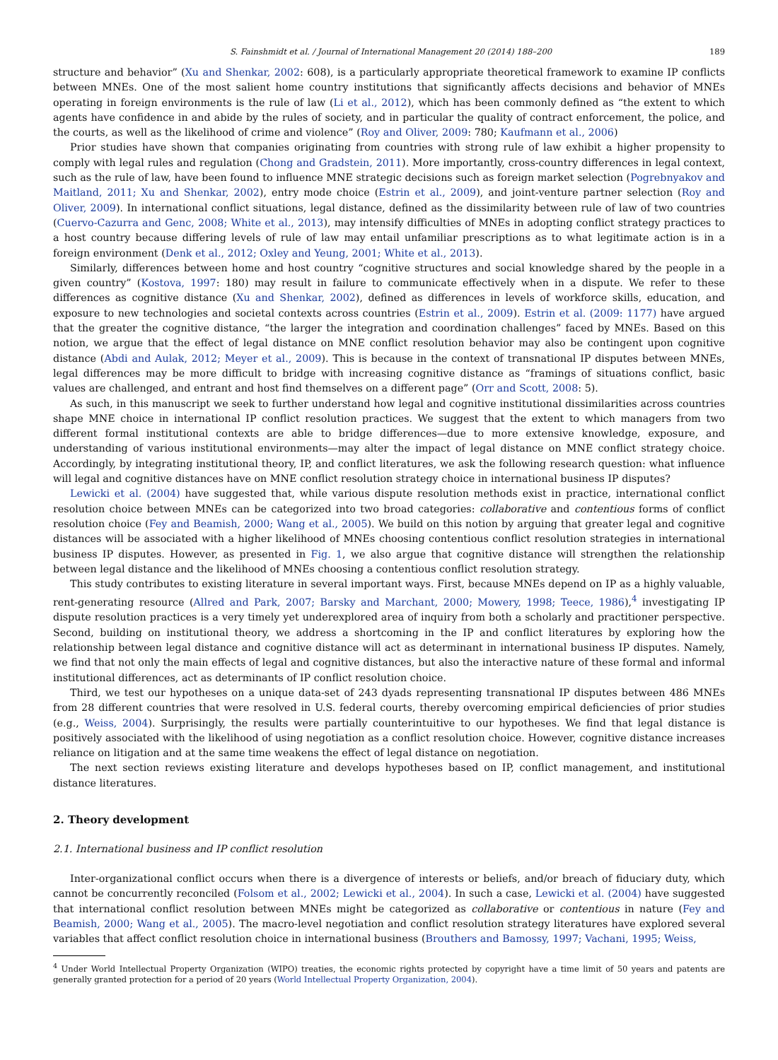S. Fainshmidt et al. / Journal of International Management 20 (2014) 188–200 189
structure and behavior” (Xu and Shenkar, 2002: 608), is a particularly appropriate theoretical framework to examine IP conflicts between MNEs. One of the most salient home country institutions that significantly affects decisions and behavior of MNEs operating in foreign environments is the rule of law (Li et al., 2012), which has been commonly defined as “the extent to which agents have confidence in and abide by the rules of society, and in particular the quality of contract enforcement, the police, and the courts, as well as the likelihood of crime and violence” (Roy and Oliver, 2009: 780; Kaufmann et al., 2006)
Prior studies have shown that companies originating from countries with strong rule of law exhibit a higher propensity to comply with legal rules and regulation (Chong and Gradstein, 2011). More importantly, cross-country differences in legal context, such as the rule of law, have been found to influence MNE strategic decisions such as foreign market selection (Pogrebnyakov and Maitland, 2011; Xu and Shenkar, 2002), entry mode choice (Estrin et al., 2009), and joint-venture partner selection (Roy and Oliver, 2009). In international conflict situations, legal distance, defined as the dissimilarity between rule of law of two countries (Cuervo-Cazurra and Genc, 2008; White et al., 2013), may intensify difficulties of MNEs in adopting conflict strategy practices to a host country because differing levels of rule of law may entail unfamiliar prescriptions as to what legitimate action is in a foreign environment (Denk et al., 2012; Oxley and Yeung, 2001; White et al., 2013).
Similarly, differences between home and host country “cognitive structures and social knowledge shared by the people in a given country” (Kostova, 1997: 180) may result in failure to communicate effectively when in a dispute. We refer to these differences as cognitive distance (Xu and Shenkar, 2002), defined as differences in levels of workforce skills, education, and exposure to new technologies and societal contexts across countries (Estrin et al., 2009). Estrin et al. (2009: 1177) have argued that the greater the cognitive distance, “the larger the integration and coordination challenges” faced by MNEs. Based on this notion, we argue that the effect of legal distance on MNE conflict resolution behavior may also be contingent upon cognitive distance (Abdi and Aulak, 2012; Meyer et al., 2009). This is because in the context of transnational IP disputes between MNEs, legal differences may be more difficult to bridge with increasing cognitive distance as “framings of situations conflict, basic values are challenged, and entrant and host find themselves on a different page” (Orr and Scott, 2008: 5).
As such, in this manuscript we seek to further understand how legal and cognitive institutional dissimilarities across countries shape MNE choice in international IP conflict resolution practices. We suggest that the extent to which managers from two different formal institutional contexts are able to bridge differences—due to more extensive knowledge, exposure, and understanding of various institutional environments—may alter the impact of legal distance on MNE conflict strategy choice. Accordingly, by integrating institutional theory, IP, and conflict literatures, we ask the following research question: what influence will legal and cognitive distances have on MNE conflict resolution strategy choice in international business IP disputes?
Lewicki et al. (2004) have suggested that, while various dispute resolution methods exist in practice, international conflict resolution choice between MNEs can be categorized into two broad categories: collaborative and contentious forms of conflict resolution choice (Fey and Beamish, 2000; Wang et al., 2005). We build on this notion by arguing that greater legal and cognitive distances will be associated with a higher likelihood of MNEs choosing contentious conflict resolution strategies in international business IP disputes. However, as presented in Fig. 1, we also argue that cognitive distance will strengthen the relationship between legal distance and the likelihood of MNEs choosing a contentious conflict resolution strategy.
This study contributes to existing literature in several important ways. First, because MNEs depend on IP as a highly valuable, rent-generating resource (Allred and Park, 2007; Barsky and Marchant, 2000; Mowery, 1998; Teece, 1986),<sup>4</sup> investigating IP dispute resolution practices is a very timely yet underexplored area of inquiry from both a scholarly and practitioner perspective. Second, building on institutional theory, we address a shortcoming in the IP and conflict literatures by exploring how the relationship between legal distance and cognitive distance will act as determinant in international business IP disputes. Namely, we find that not only the main effects of legal and cognitive distances, but also the interactive nature of these formal and informal institutional differences, act as determinants of IP conflict resolution choice.
Third, we test our hypotheses on a unique data-set of 243 dyads representing transnational IP disputes between 486 MNEs from 28 different countries that were resolved in U.S. federal courts, thereby overcoming empirical deficiencies of prior studies (e.g., Weiss, 2004). Surprisingly, the results were partially counterintuitive to our hypotheses. We find that legal distance is positively associated with the likelihood of using negotiation as a conflict resolution choice. However, cognitive distance increases reliance on litigation and at the same time weakens the effect of legal distance on negotiation.
The next section reviews existing literature and develops hypotheses based on IP, conflict management, and institutional distance literatures.
2. Theory development
2.1. International business and IP conflict resolution
Inter-organizational conflict occurs when there is a divergence of interests or beliefs, and/or breach of fiduciary duty, which cannot be concurrently reconciled (Folsom et al., 2002; Lewicki et al., 2004). In such a case, Lewicki et al. (2004) have suggested that international conflict resolution between MNEs might be categorized as collaborative or contentious in nature (Fey and Beamish, 2000; Wang et al., 2005). The macro-level negotiation and conflict resolution strategy literatures have explored several variables that affect conflict resolution choice in international business (Brouthers and Bamossy, 1997; Vachani, 1995; Weiss,
<sup>4</sup> Under World Intellectual Property Organization (WIPO) treaties, the economic rights protected by copyright have a time limit of 50 years and patents are generally granted protection for a period of 20 years (World Intellectual Property Organization, 2004).